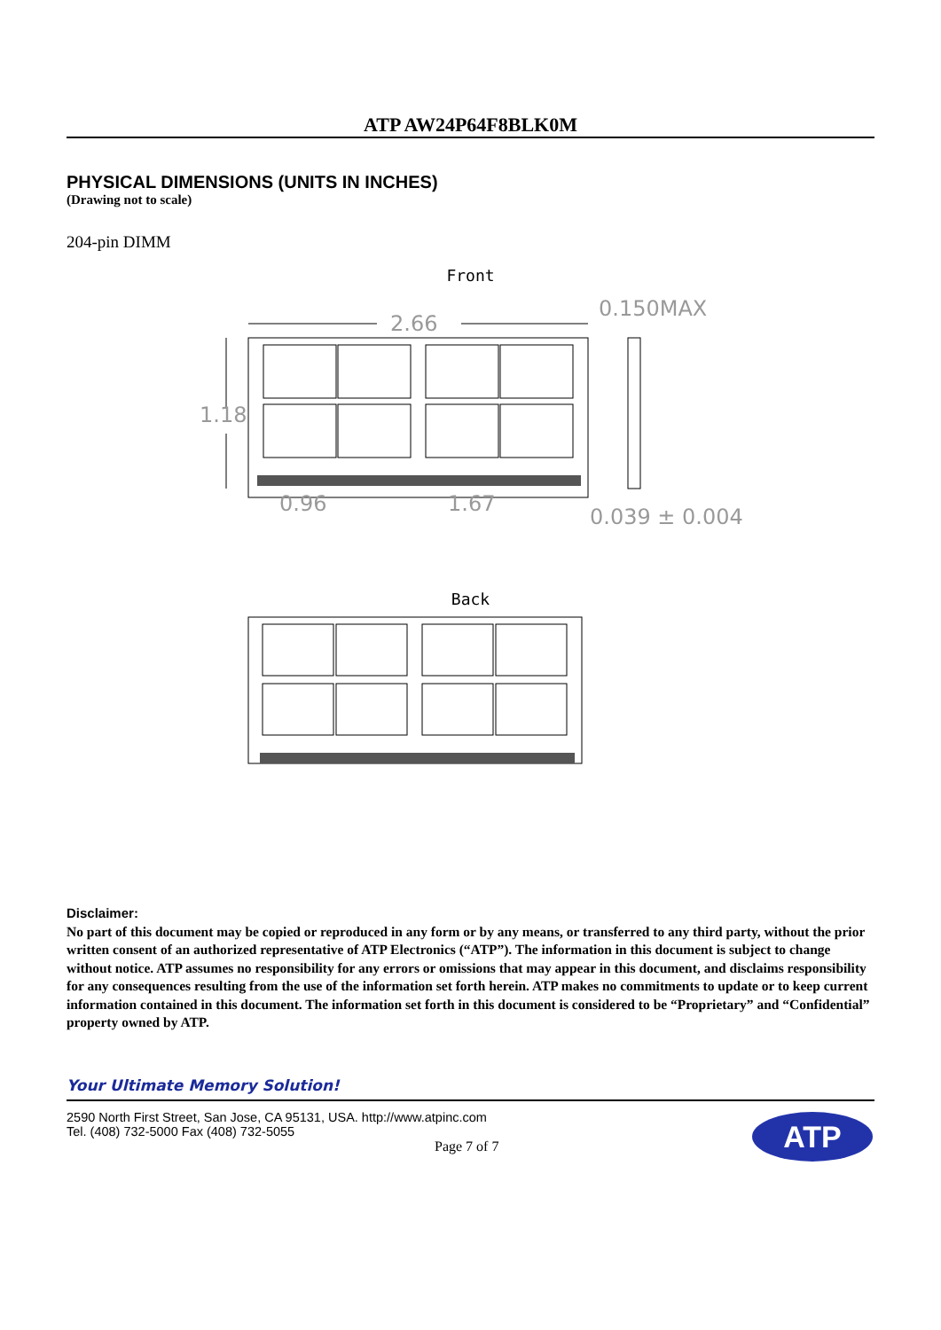ATP AW24P64F8BLK0M
PHYSICAL DIMENSIONS (UNITS IN INCHES)
(Drawing not to scale)
204-pin DIMM
Front
2.66
1.18
0.96
1.67
0.150MAX
0.039 ± 0.004
Back
Disclaimer:
No part of this document may be copied or reproduced in any form or by any means, or transferred to any third party, without the prior written consent of an authorized representative of ATP Electronics (“ATP”). The information in this document is subject to change without notice. ATP assumes no responsibility for any errors or omissions that may appear in this document, and disclaims responsibility for any consequences resulting from the use of the information set forth herein. ATP makes no commitments to update or to keep current information contained in this document. The information set forth in this document is considered to be “Proprietary” and “Confidential” property owned by ATP.
Your Ultimate Memory Solution!
2590 North First Street, San Jose, CA 95131, USA. http://www.atpinc.com
Tel. (408) 732-5000 Fax (408) 732-5055
Page 7 of 7
ATP